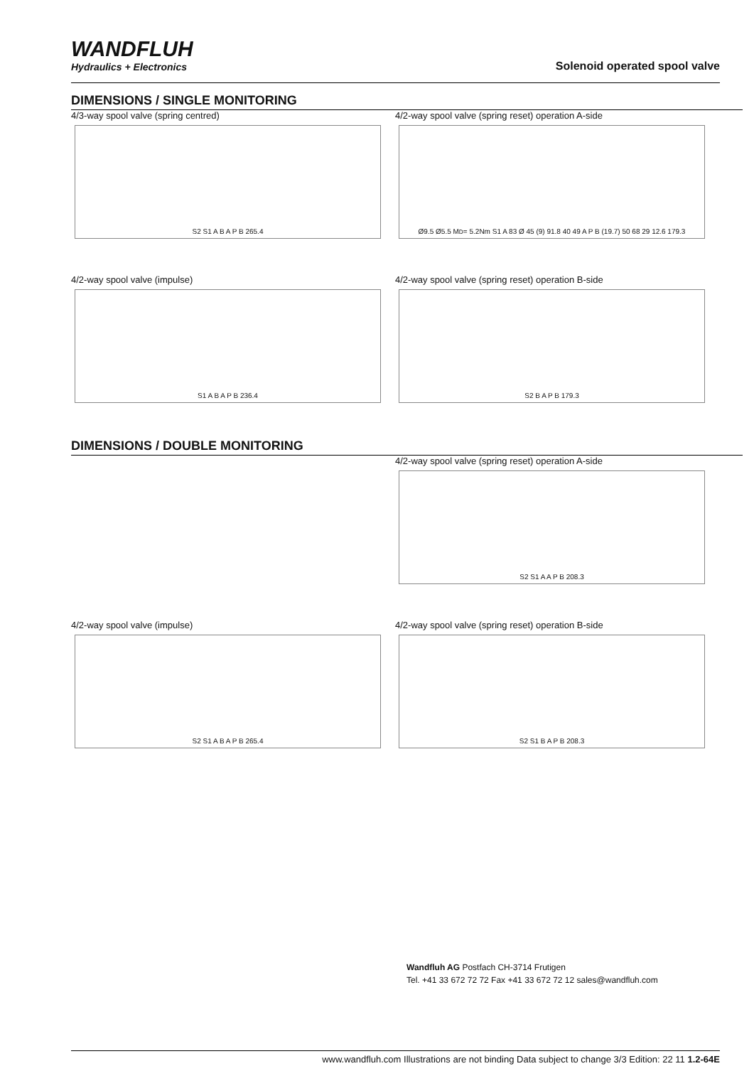WANDFLUH
Hydraulics + Electronics
Solenoid operated spool valve
DIMENSIONS / SINGLE MONITORING
4/3-way spool valve (spring centred)
S2 S1 A B A P B 265.4
4/2-way spool valve (spring reset) operation A-side
Ø9.5 Ø5.5 M<sub>D</sub>= 5.2Nm S1 A 83 Ø 45 (9) 91.8 40 49 A P B (19.7) 50 68 29 12.6 179.3
4/2-way spool valve (impulse)
S1 A B A P B 236.4
4/2-way spool valve (spring reset) operation B-side
S2 B A P B 179.3
DIMENSIONS / DOUBLE MONITORING
4/2-way spool valve (spring reset) operation A-side
S2 S1 A A P B 208.3
4/2-way spool valve (impulse)
S2 S1 A B A P B 265.4
4/2-way spool valve (spring reset) operation B-side
S2 S1 B A P B 208.3
Wandfluh AG Postfach CH-3714 Frutigen
Tel. +41 33 672 72 72 Fax +41 33 672 72 12 sales@wandfluh.com
www.wandfluh.com Illustrations are not binding Data subject to change 3/3 Edition: 22 11 1.2-64E